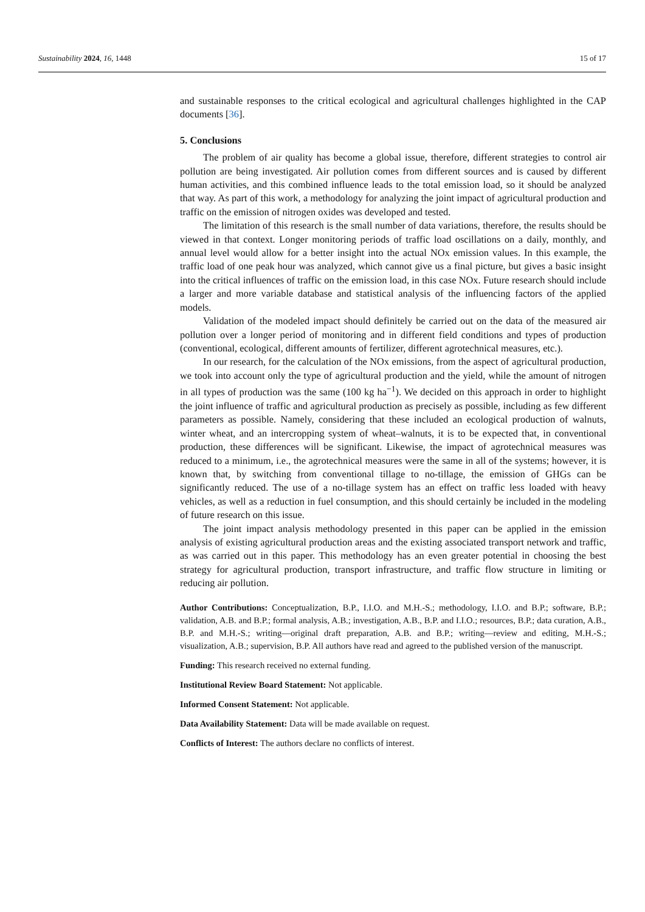Sustainability 2024, 16, 1448 15 of 17
and sustainable responses to the critical ecological and agricultural challenges highlighted in the CAP documents [36].
5. Conclusions
The problem of air quality has become a global issue, therefore, different strategies to control air pollution are being investigated. Air pollution comes from different sources and is caused by different human activities, and this combined influence leads to the total emission load, so it should be analyzed that way. As part of this work, a methodology for analyzing the joint impact of agricultural production and traffic on the emission of nitrogen oxides was developed and tested.
The limitation of this research is the small number of data variations, therefore, the results should be viewed in that context. Longer monitoring periods of traffic load oscillations on a daily, monthly, and annual level would allow for a better insight into the actual NOx emission values. In this example, the traffic load of one peak hour was analyzed, which cannot give us a final picture, but gives a basic insight into the critical influences of traffic on the emission load, in this case NOx. Future research should include a larger and more variable database and statistical analysis of the influencing factors of the applied models.
Validation of the modeled impact should definitely be carried out on the data of the measured air pollution over a longer period of monitoring and in different field conditions and types of production (conventional, ecological, different amounts of fertilizer, different agrotechnical measures, etc.).
In our research, for the calculation of the NOx emissions, from the aspect of agricultural production, we took into account only the type of agricultural production and the yield, while the amount of nitrogen in all types of production was the same (100 kg ha<sup>−1</sup>). We decided on this approach in order to highlight the joint influence of traffic and agricultural production as precisely as possible, including as few different parameters as possible. Namely, considering that these included an ecological production of walnuts, winter wheat, and an intercropping system of wheat–walnuts, it is to be expected that, in conventional production, these differences will be significant. Likewise, the impact of agrotechnical measures was reduced to a minimum, i.e., the agrotechnical measures were the same in all of the systems; however, it is known that, by switching from conventional tillage to no-tillage, the emission of GHGs can be significantly reduced. The use of a no-tillage system has an effect on traffic less loaded with heavy vehicles, as well as a reduction in fuel consumption, and this should certainly be included in the modeling of future research on this issue.
The joint impact analysis methodology presented in this paper can be applied in the emission analysis of existing agricultural production areas and the existing associated transport network and traffic, as was carried out in this paper. This methodology has an even greater potential in choosing the best strategy for agricultural production, transport infrastructure, and traffic flow structure in limiting or reducing air pollution.
Author Contributions: Conceptualization, B.P., I.I.O. and M.H.-S.; methodology, I.I.O. and B.P.; software, B.P.; validation, A.B. and B.P.; formal analysis, A.B.; investigation, A.B., B.P. and I.I.O.; resources, B.P.; data curation, A.B., B.P. and M.H.-S.; writing—original draft preparation, A.B. and B.P.; writing—review and editing, M.H.-S.; visualization, A.B.; supervision, B.P. All authors have read and agreed to the published version of the manuscript.
Funding: This research received no external funding.
Institutional Review Board Statement: Not applicable.
Informed Consent Statement: Not applicable.
Data Availability Statement: Data will be made available on request.
Conflicts of Interest: The authors declare no conflicts of interest.